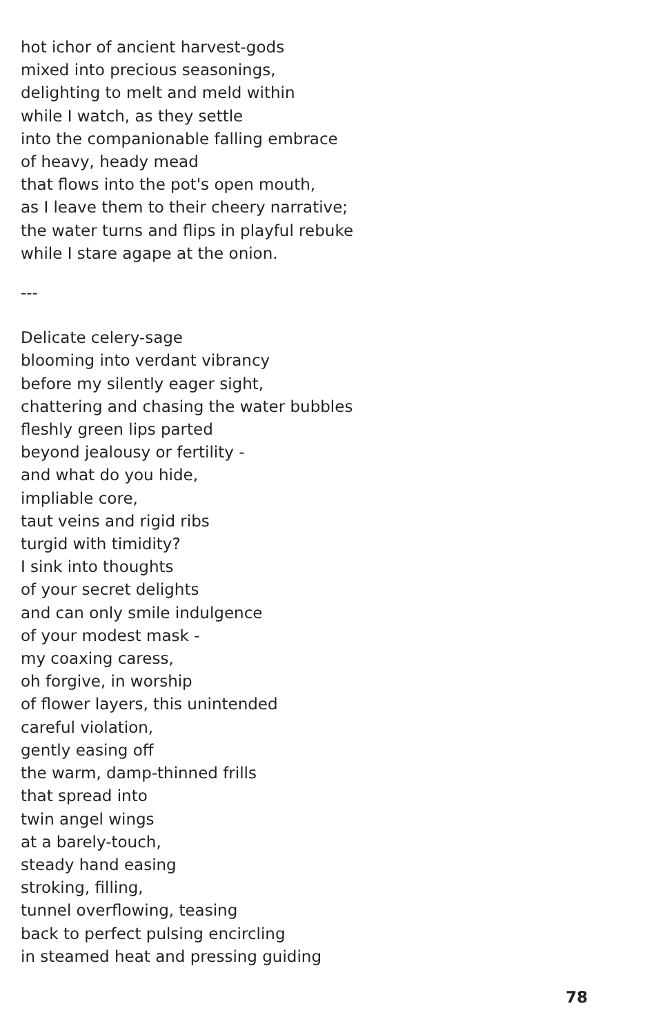hot ichor of ancient harvest-gods
mixed into precious seasonings,
delighting to melt and meld within
while I watch, as they settle
into the companionable falling embrace
of heavy, heady mead
that flows into the pot's open mouth,
as I leave them to their cheery narrative;
the water turns and flips in playful rebuke
while I stare agape at the onion.
---
Delicate celery-sage
blooming into verdant vibrancy
before my silently eager sight,
chattering and chasing the water bubbles
fleshly green lips parted
beyond jealousy or fertility -
and what do you hide,
impliable core,
taut veins and rigid ribs
turgid with timidity?
I sink into thoughts
of your secret delights
and can only smile indulgence
of your modest mask -
my coaxing caress,
oh forgive, in worship
of flower layers, this unintended
careful violation,
gently easing off
the warm, damp-thinned frills
that spread into
twin angel wings
at a barely-touch,
steady hand easing
stroking, filling,
tunnel overflowing, teasing
back to perfect pulsing encircling
in steamed heat and pressing guiding
78